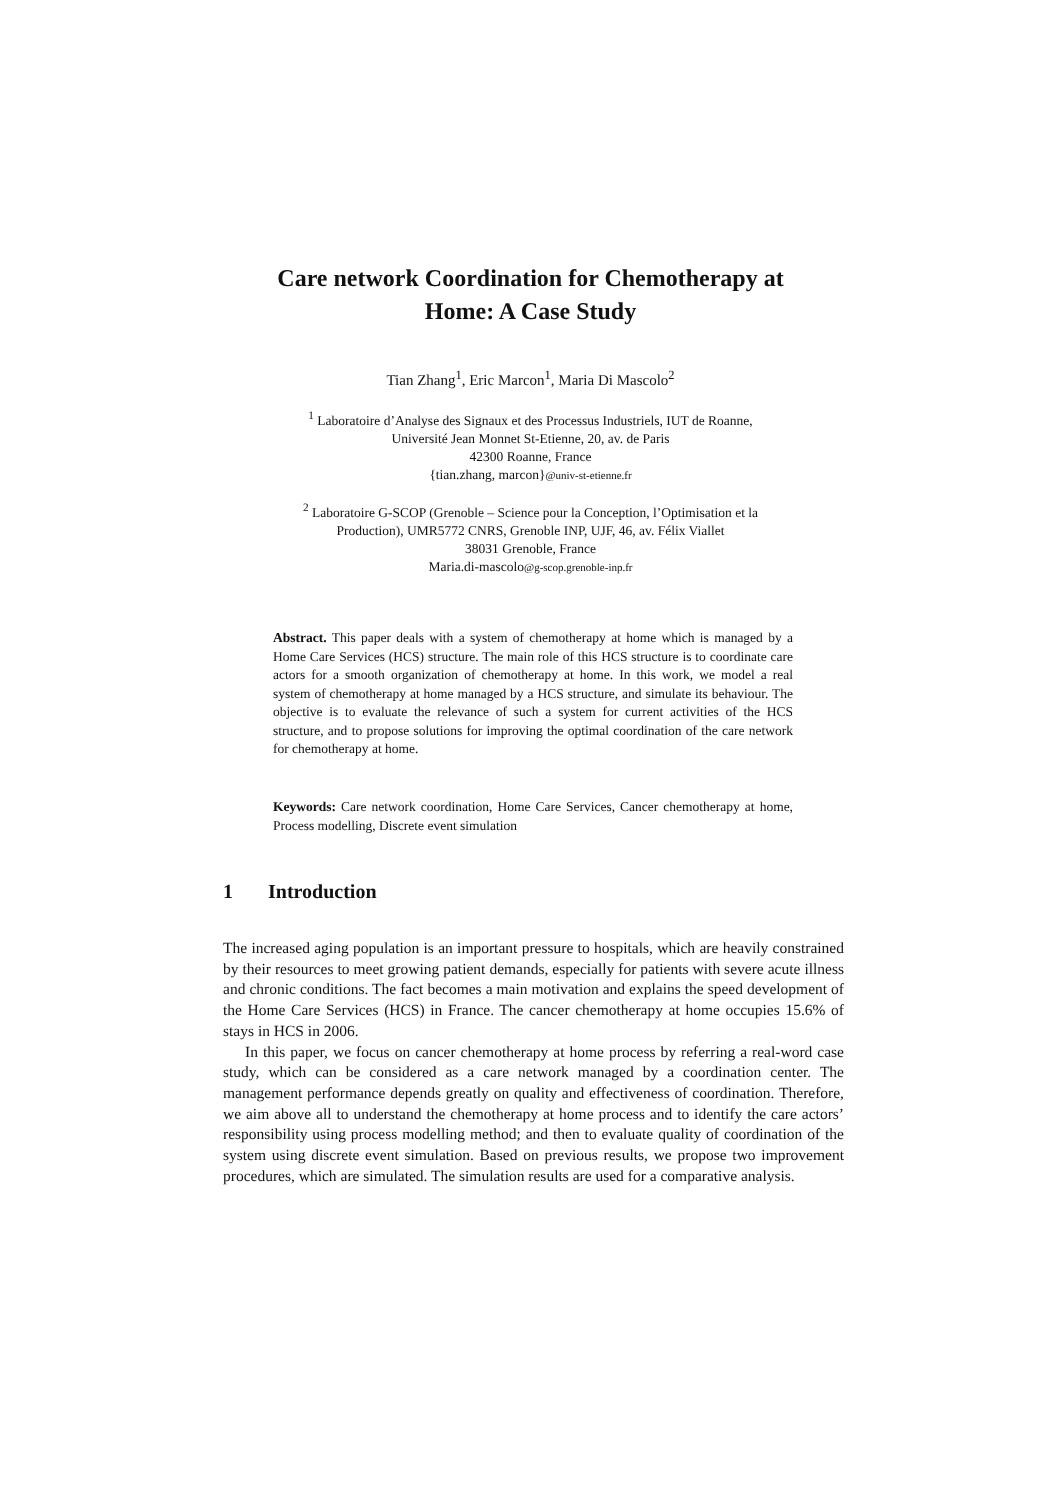Care network Coordination for Chemotherapy at
Home: A Case Study
Tian Zhang<sup>1</sup>, Eric Marcon<sup>1</sup>, Maria Di Mascolo<sup>2</sup>
<sup>1</sup> Laboratoire d’Analyse des Signaux et des Processus Industriels, IUT de Roanne,
Université Jean Monnet St-Etienne, 20, av. de Paris
42300 Roanne, France
{tian.zhang, marcon}@univ-st-etienne.fr
<sup>2</sup> Laboratoire G-SCOP (Grenoble – Science pour la Conception, l’Optimisation et la
Production), UMR5772 CNRS, Grenoble INP, UJF, 46, av. Félix Viallet
38031 Grenoble, France
Maria.di-mascolo@g-scop.grenoble-inp.fr
Abstract. This paper deals with a system of chemotherapy at home which is managed by a Home Care Services (HCS) structure. The main role of this HCS structure is to coordinate care actors for a smooth organization of chemotherapy at home. In this work, we model a real system of chemotherapy at home managed by a HCS structure, and simulate its behaviour. The objective is to evaluate the relevance of such a system for current activities of the HCS structure, and to propose solutions for improving the optimal coordination of the care network for chemotherapy at home.
Keywords: Care network coordination, Home Care Services, Cancer chemotherapy at home, Process modelling, Discrete event simulation
1 Introduction
The increased aging population is an important pressure to hospitals, which are heavily constrained by their resources to meet growing patient demands, especially for patients with severe acute illness and chronic conditions. The fact becomes a main motivation and explains the speed development of the Home Care Services (HCS) in France. The cancer chemotherapy at home occupies 15.6% of stays in HCS in 2006.
In this paper, we focus on cancer chemotherapy at home process by referring a real-word case study, which can be considered as a care network managed by a coordination center. The management performance depends greatly on quality and effectiveness of coordination. Therefore, we aim above all to understand the chemotherapy at home process and to identify the care actors’ responsibility using process modelling method; and then to evaluate quality of coordination of the system using discrete event simulation. Based on previous results, we propose two improvement procedures, which are simulated. The simulation results are used for a comparative analysis.